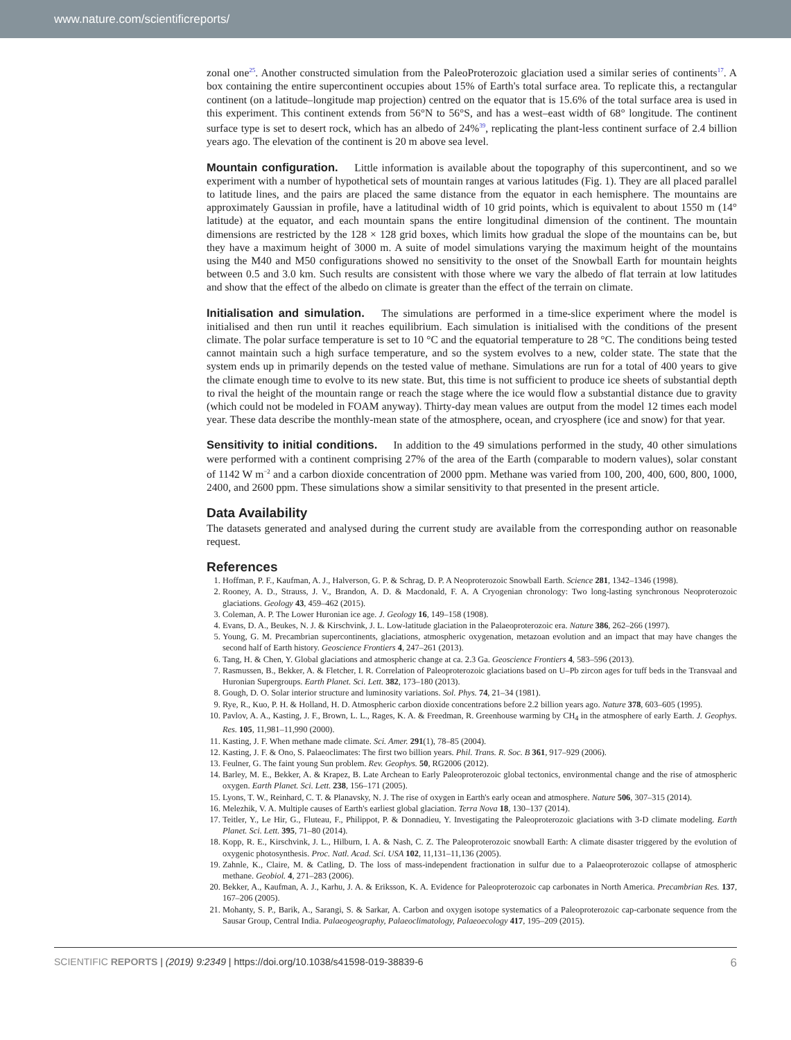www.nature.com/scientificreports/
zonal one<sup>25</sup>. Another constructed simulation from the PaleoProterozoic glaciation used a similar series of continents<sup>17</sup>. A box containing the entire supercontinent occupies about 15% of Earth's total surface area. To replicate this, a rectangular continent (on a latitude–longitude map projection) centred on the equator that is 15.6% of the total surface area is used in this experiment. This continent extends from 56°N to 56°S, and has a west–east width of 68° longitude. The continent surface type is set to desert rock, which has an albedo of 24%<sup>39</sup>, replicating the plant-less continent surface of 2.4 billion years ago. The elevation of the continent is 20 m above sea level.
Mountain configuration. Little information is available about the topography of this supercontinent, and so we experiment with a number of hypothetical sets of mountain ranges at various latitudes (Fig. 1). They are all placed parallel to latitude lines, and the pairs are placed the same distance from the equator in each hemisphere. The mountains are approximately Gaussian in profile, have a latitudinal width of 10 grid points, which is equivalent to about 1550 m (14° latitude) at the equator, and each mountain spans the entire longitudinal dimension of the continent. The mountain dimensions are restricted by the 128 × 128 grid boxes, which limits how gradual the slope of the mountains can be, but they have a maximum height of 3000 m. A suite of model simulations varying the maximum height of the mountains using the M40 and M50 configurations showed no sensitivity to the onset of the Snowball Earth for mountain heights between 0.5 and 3.0 km. Such results are consistent with those where we vary the albedo of flat terrain at low latitudes and show that the effect of the albedo on climate is greater than the effect of the terrain on climate.
Initialisation and simulation. The simulations are performed in a time-slice experiment where the model is initialised and then run until it reaches equilibrium. Each simulation is initialised with the conditions of the present climate. The polar surface temperature is set to 10 °C and the equatorial temperature to 28 °C. The conditions being tested cannot maintain such a high surface temperature, and so the system evolves to a new, colder state. The state that the system ends up in primarily depends on the tested value of methane. Simulations are run for a total of 400 years to give the climate enough time to evolve to its new state. But, this time is not sufficient to produce ice sheets of substantial depth to rival the height of the mountain range or reach the stage where the ice would flow a substantial distance due to gravity (which could not be modeled in FOAM anyway). Thirty-day mean values are output from the model 12 times each model year. These data describe the monthly-mean state of the atmosphere, ocean, and cryosphere (ice and snow) for that year.
Sensitivity to initial conditions. In addition to the 49 simulations performed in the study, 40 other simulations were performed with a continent comprising 27% of the area of the Earth (comparable to modern values), solar constant of 1142 W m<sup>−2</sup> and a carbon dioxide concentration of 2000 ppm. Methane was varied from 100, 200, 400, 600, 800, 1000, 2400, and 2600 ppm. These simulations show a similar sensitivity to that presented in the present article.
Data Availability
The datasets generated and analysed during the current study are available from the corresponding author on reasonable request.
References
1. Hoffman, P. F., Kaufman, A. J., Halverson, G. P. & Schrag, D. P. A Neoproterozoic Snowball Earth. Science 281, 1342–1346 (1998).
2. Rooney, A. D., Strauss, J. V., Brandon, A. D. & Macdonald, F. A. A Cryogenian chronology: Two long-lasting synchronous Neoproterozoic glaciations. Geology 43, 459–462 (2015).
3. Coleman, A. P. The Lower Huronian ice age. J. Geology 16, 149–158 (1908).
4. Evans, D. A., Beukes, N. J. & Kirschvink, J. L. Low-latitude glaciation in the Palaeoproterozoic era. Nature 386, 262–266 (1997).
5. Young, G. M. Precambrian supercontinents, glaciations, atmospheric oxygenation, metazoan evolution and an impact that may have changes the second half of Earth history. Geoscience Frontiers 4, 247–261 (2013).
6. Tang, H. & Chen, Y. Global glaciations and atmospheric change at ca. 2.3 Ga. Geoscience Frontiers 4, 583–596 (2013).
7. Rasmussen, B., Bekker, A. & Fletcher, I. R. Correlation of Paleoproterozoic glaciations based on U–Pb zircon ages for tuff beds in the Transvaal and Huronian Supergroups. Earth Planet. Sci. Lett. 382, 173–180 (2013).
8. Gough, D. O. Solar interior structure and luminosity variations. Sol. Phys. 74, 21–34 (1981).
9. Rye, R., Kuo, P. H. & Holland, H. D. Atmospheric carbon dioxide concentrations before 2.2 billion years ago. Nature 378, 603–605 (1995).
10. Pavlov, A. A., Kasting, J. F., Brown, L. L., Rages, K. A. & Freedman, R. Greenhouse warming by CH<sub>4</sub> in the atmosphere of early Earth. J. Geophys. Res. 105, 11,981–11,990 (2000).
11. Kasting, J. F. When methane made climate. Sci. Amer. 291(1), 78–85 (2004).
12. Kasting, J. F. & Ono, S. Palaeoclimates: The first two billion years. Phil. Trans. R. Soc. B 361, 917–929 (2006).
13. Feulner, G. The faint young Sun problem. Rev. Geophys. 50, RG2006 (2012).
14. Barley, M. E., Bekker, A. & Krapez, B. Late Archean to Early Paleoproterozoic global tectonics, environmental change and the rise of atmospheric oxygen. Earth Planet. Sci. Lett. 238, 156–171 (2005).
15. Lyons, T. W., Reinhard, C. T. & Planavsky, N. J. The rise of oxygen in Earth's early ocean and atmosphere. Nature 506, 307–315 (2014).
16. Melezhik, V. A. Multiple causes of Earth's earliest global glaciation. Terra Nova 18, 130–137 (2014).
17. Teitler, Y., Le Hir, G., Fluteau, F., Philippot, P. & Donnadieu, Y. Investigating the Paleoproterozoic glaciations with 3-D climate modeling. Earth Planet. Sci. Lett. 395, 71–80 (2014).
18. Kopp, R. E., Kirschvink, J. L., Hilburn, I. A. & Nash, C. Z. The Paleoproterozoic snowball Earth: A climate disaster triggered by the evolution of oxygenic photosynthesis. Proc. Natl. Acad. Sci. USA 102, 11,131–11,136 (2005).
19. Zahnle, K., Claire, M. & Catling, D. The loss of mass-independent fractionation in sulfur due to a Palaeoproterozoic collapse of atmospheric methane. Geobiol. 4, 271–283 (2006).
20. Bekker, A., Kaufman, A. J., Karhu, J. A. & Eriksson, K. A. Evidence for Paleoproterozoic cap carbonates in North America. Precambrian Res. 137, 167–206 (2005).
21. Mohanty, S. P., Barik, A., Sarangi, S. & Sarkar, A. Carbon and oxygen isotope systematics of a Paleoproterozoic cap-carbonate sequence from the Sausar Group, Central India. Palaeogeography, Palaeoclimatology, Palaeoecology 417, 195–209 (2015).
SCIENTIFIC REPORTS | (2019) 9:2349 | https://doi.org/10.1038/s41598-019-38839-6 6